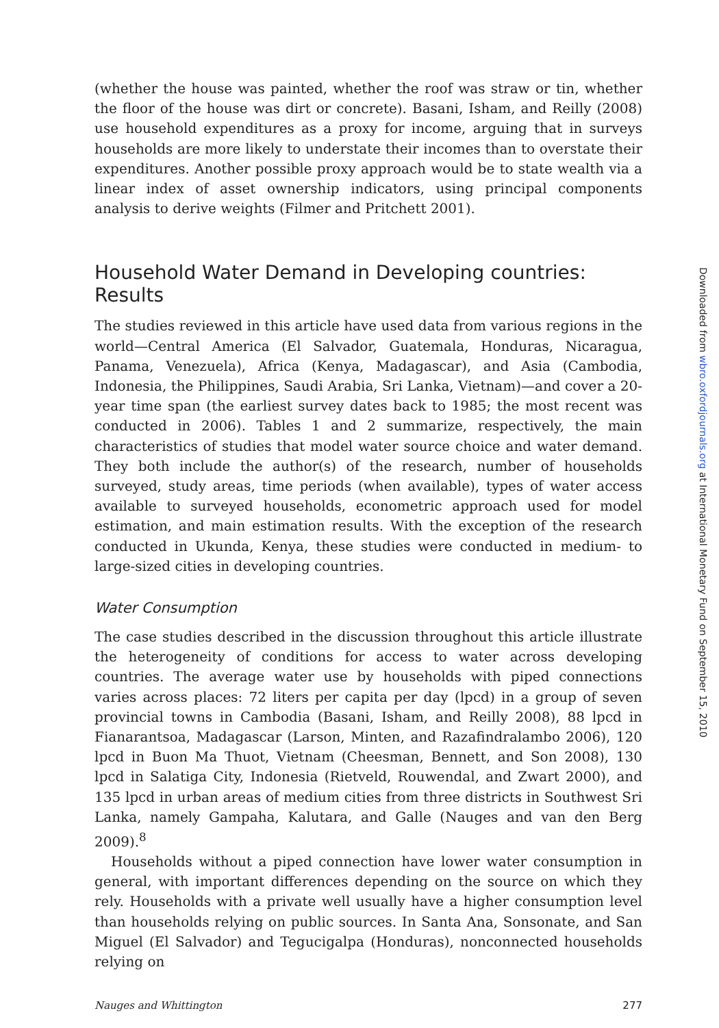(whether the house was painted, whether the roof was straw or tin, whether the floor of the house was dirt or concrete). Basani, Isham, and Reilly (2008) use household expenditures as a proxy for income, arguing that in surveys households are more likely to understate their incomes than to overstate their expenditures. Another possible proxy approach would be to state wealth via a linear index of asset ownership indicators, using principal components analysis to derive weights (Filmer and Pritchett 2001).
Household Water Demand in Developing countries: Results
The studies reviewed in this article have used data from various regions in the world—Central America (El Salvador, Guatemala, Honduras, Nicaragua, Panama, Venezuela), Africa (Kenya, Madagascar), and Asia (Cambodia, Indonesia, the Philippines, Saudi Arabia, Sri Lanka, Vietnam)—and cover a 20-year time span (the earliest survey dates back to 1985; the most recent was conducted in 2006). Tables 1 and 2 summarize, respectively, the main characteristics of studies that model water source choice and water demand. They both include the author(s) of the research, number of households surveyed, study areas, time periods (when available), types of water access available to surveyed households, econometric approach used for model estimation, and main estimation results. With the exception of the research conducted in Ukunda, Kenya, these studies were conducted in medium- to large-sized cities in developing countries.
Water Consumption
The case studies described in the discussion throughout this article illustrate the heterogeneity of conditions for access to water across developing countries. The average water use by households with piped connections varies across places: 72 liters per capita per day (lpcd) in a group of seven provincial towns in Cambodia (Basani, Isham, and Reilly 2008), 88 lpcd in Fianarantsoa, Madagascar (Larson, Minten, and Razafindralambo 2006), 120 lpcd in Buon Ma Thuot, Vietnam (Cheesman, Bennett, and Son 2008), 130 lpcd in Salatiga City, Indonesia (Rietveld, Rouwendal, and Zwart 2000), and 135 lpcd in urban areas of medium cities from three districts in Southwest Sri Lanka, namely Gampaha, Kalutara, and Galle (Nauges and van den Berg 2009).<sup>8</sup>
Households without a piped connection have lower water consumption in general, with important differences depending on the source on which they rely. Households with a private well usually have a higher consumption level than households relying on public sources. In Santa Ana, Sonsonate, and San Miguel (El Salvador) and Tegucigalpa (Honduras), nonconnected households relying on
Nauges and Whittington 277
Downloaded from wbro.oxfordjournals.org at International Monetary Fund on September 15, 2010